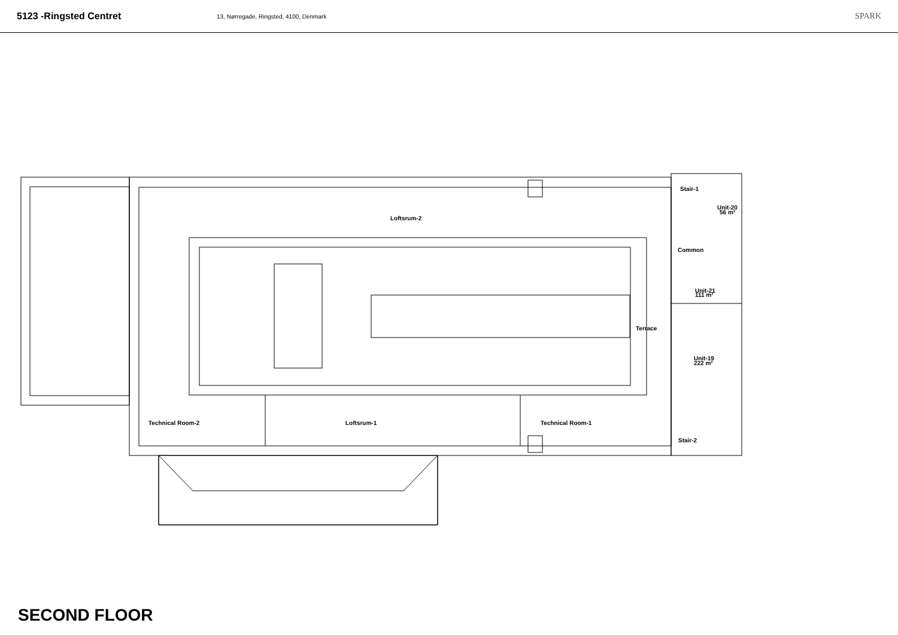5123 -Ringsted Centret
13, Nørregade, Ringsted, 4100, Denmark
SPARK
Loftsrum-2
Technical Room-2
Loftsrum-1
Technical Room-1
Terrace
Stair-1
Unit-20
56 m²
Common
Unit-21
111 m²
Unit-19
222 m²
Stair-2
SECOND FLOOR